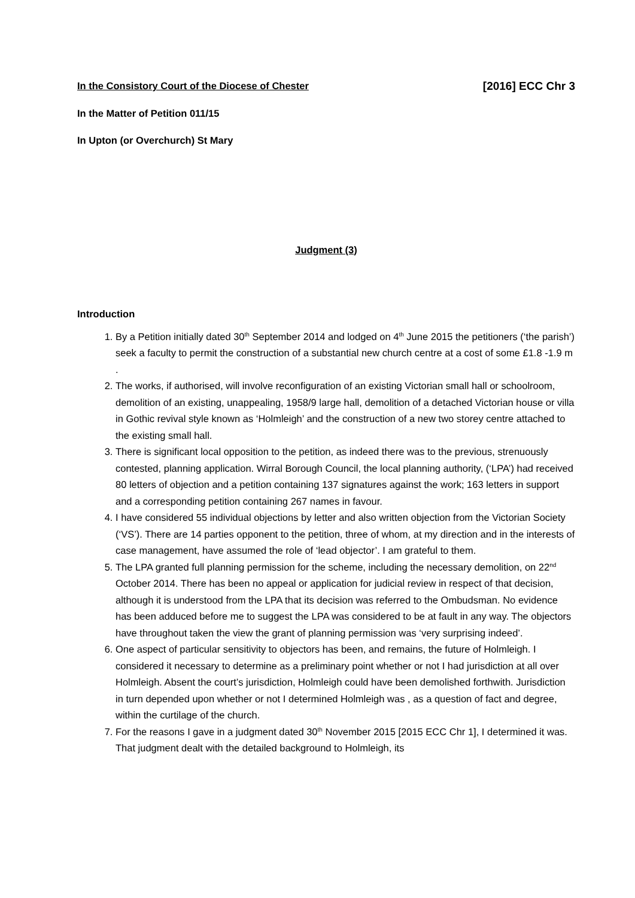In the Consistory Court of the Diocese of Chester [2016] ECC Chr 3
In the Matter of Petition 011/15
In Upton (or Overchurch) St Mary
Judgment (3)
Introduction
1. By a Petition initially dated 30<sup>th</sup> September 2014 and lodged on 4<sup>th</sup> June 2015 the petitioners (‘the parish’) seek a faculty to permit the construction of a substantial new church centre at a cost of some £1.8 -1.9 m .
2. The works, if authorised, will involve reconfiguration of an existing Victorian small hall or schoolroom, demolition of an existing, unappealing, 1958/9 large hall, demolition of a detached Victorian house or villa in Gothic revival style known as ‘Holmleigh’ and the construction of a new two storey centre attached to the existing small hall.
3. There is significant local opposition to the petition, as indeed there was to the previous, strenuously contested, planning application. Wirral Borough Council, the local planning authority, (‘LPA’) had received 80 letters of objection and a petition containing 137 signatures against the work; 163 letters in support and a corresponding petition containing 267 names in favour.
4. I have considered 55 individual objections by letter and also written objection from the Victorian Society (‘VS’). There are 14 parties opponent to the petition, three of whom, at my direction and in the interests of case management, have assumed the role of ‘lead objector’. I am grateful to them.
5. The LPA granted full planning permission for the scheme, including the necessary demolition, on 22<sup>nd</sup> October 2014. There has been no appeal or application for judicial review in respect of that decision, although it is understood from the LPA that its decision was referred to the Ombudsman. No evidence has been adduced before me to suggest the LPA was considered to be at fault in any way. The objectors have throughout taken the view the grant of planning permission was ‘very surprising indeed’.
6. One aspect of particular sensitivity to objectors has been, and remains, the future of Holmleigh. I considered it necessary to determine as a preliminary point whether or not I had jurisdiction at all over Holmleigh. Absent the court’s jurisdiction, Holmleigh could have been demolished forthwith. Jurisdiction in turn depended upon whether or not I determined Holmleigh was , as a question of fact and degree, within the curtilage of the church.
7. For the reasons I gave in a judgment dated 30<sup>th</sup> November 2015 [2015 ECC Chr 1], I determined it was. That judgment dealt with the detailed background to Holmleigh, its